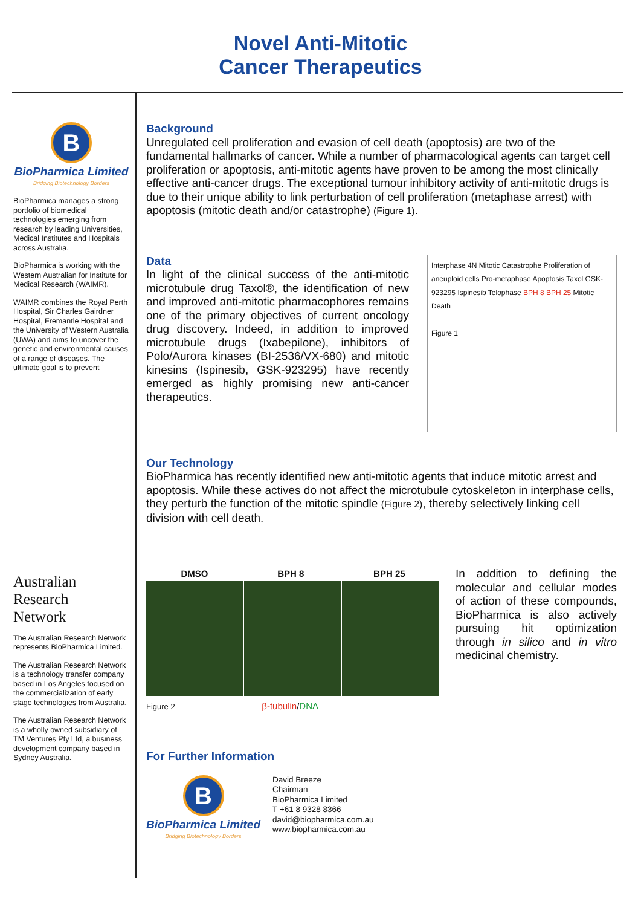Novel Anti-Mitotic
Cancer Therapeutics
B
BioPharmica Limited
Bridging Biotechnology Borders
BioPharmica manages a strong portfolio of biomedical technologies emerging from research by leading Universities, Medical Institutes and Hospitals across Australia.
BioPharmica is working with the Western Australian for Institute for Medical Research (WAIMR).
WAIMR combines the Royal Perth Hospital, Sir Charles Gairdner Hospital, Fremantle Hospital and the University of Western Australia (UWA) and aims to uncover the genetic and environmental causes of a range of diseases. The ultimate goal is to prevent
Australian
Research
Network
The Australian Research Network represents BioPharmica Limited.
The Australian Research Network is a technology transfer company based in Los Angeles focused on the commercialization of early stage technologies from Australia.
The Australian Research Network is a wholly owned subsidiary of TM Ventures Pty Ltd, a business development company based in Sydney Australia.
Background
Unregulated cell proliferation and evasion of cell death (apoptosis) are two of the fundamental hallmarks of cancer. While a number of pharmacological agents can target cell proliferation or apoptosis, anti-mitotic agents have proven to be among the most clinically effective anti-cancer drugs. The exceptional tumour inhibitory activity of anti-mitotic drugs is due to their unique ability to link perturbation of cell proliferation (metaphase arrest) with apoptosis (mitotic death and/or catastrophe) (Figure 1).
Data
In light of the clinical success of the anti-mitotic microtubule drug Taxol®, the identification of new and improved anti-mitotic pharmacophores remains one of the primary objectives of current oncology drug discovery. Indeed, in addition to improved microtubule drugs (Ixabepilone), inhibitors of Polo/Aurora kinases (BI-2536/VX-680) and mitotic kinesins (Ispinesib, GSK-923295) have recently emerged as highly promising new anti-cancer therapeutics.
Interphase 4N Mitotic Catastrophe Proliferation of aneuploid cells Pro-metaphase Apoptosis Taxol GSK-923295 Ispinesib Telophase BPH 8 BPH 25 Mitotic Death
Figure 1
Our Technology
BioPharmica has recently identified new anti-mitotic agents that induce mitotic arrest and apoptosis. While these actives do not affect the microtubule cytoskeleton in interphase cells, they perturb the function of the mitotic spindle (Figure 2), thereby selectively linking cell division with cell death.
DMSO BPH 8 BPH 25
Figure 2 β-tubulin/DNA
In addition to defining the molecular and cellular modes of action of these compounds, BioPharmica is also actively pursuing hit optimization through in silico and in vitro medicinal chemistry.
For Further Information
B
BioPharmica Limited
Bridging Biotechnology Borders
David Breeze
Chairman
BioPharmica Limited
T +61 8 9328 8366
david@biopharmica.com.au
www.biopharmica.com.au